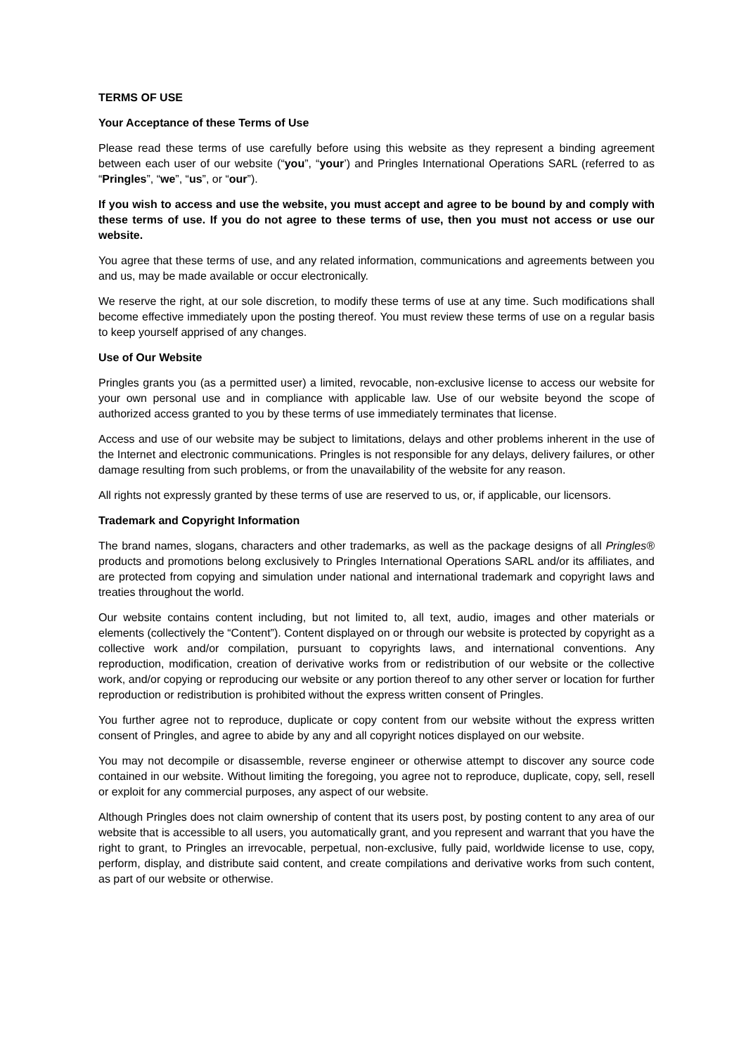TERMS OF USE
Your Acceptance of these Terms of Use
Please read these terms of use carefully before using this website as they represent a binding agreement between each user of our website (“you”, “your’) and Pringles International Operations SARL (referred to as “Pringles”, “we”, “us”, or “our”).
If you wish to access and use the website, you must accept and agree to be bound by and comply with these terms of use. If you do not agree to these terms of use, then you must not access or use our website.
You agree that these terms of use, and any related information, communications and agreements between you and us, may be made available or occur electronically.
We reserve the right, at our sole discretion, to modify these terms of use at any time. Such modifications shall become effective immediately upon the posting thereof. You must review these terms of use on a regular basis to keep yourself apprised of any changes.
Use of Our Website
Pringles grants you (as a permitted user) a limited, revocable, non-exclusive license to access our website for your own personal use and in compliance with applicable law. Use of our website beyond the scope of authorized access granted to you by these terms of use immediately terminates that license.
Access and use of our website may be subject to limitations, delays and other problems inherent in the use of the Internet and electronic communications. Pringles is not responsible for any delays, delivery failures, or other damage resulting from such problems, or from the unavailability of the website for any reason.
All rights not expressly granted by these terms of use are reserved to us, or, if applicable, our licensors.
Trademark and Copyright Information
The brand names, slogans, characters and other trademarks, as well as the package designs of all Pringles® products and promotions belong exclusively to Pringles International Operations SARL and/or its affiliates, and are protected from copying and simulation under national and international trademark and copyright laws and treaties throughout the world.
Our website contains content including, but not limited to, all text, audio, images and other materials or elements (collectively the “Content”). Content displayed on or through our website is protected by copyright as a collective work and/or compilation, pursuant to copyrights laws, and international conventions. Any reproduction, modification, creation of derivative works from or redistribution of our website or the collective work, and/or copying or reproducing our website or any portion thereof to any other server or location for further reproduction or redistribution is prohibited without the express written consent of Pringles.
You further agree not to reproduce, duplicate or copy content from our website without the express written consent of Pringles, and agree to abide by any and all copyright notices displayed on our website.
You may not decompile or disassemble, reverse engineer or otherwise attempt to discover any source code contained in our website. Without limiting the foregoing, you agree not to reproduce, duplicate, copy, sell, resell or exploit for any commercial purposes, any aspect of our website.
Although Pringles does not claim ownership of content that its users post, by posting content to any area of our website that is accessible to all users, you automatically grant, and you represent and warrant that you have the right to grant, to Pringles an irrevocable, perpetual, non-exclusive, fully paid, worldwide license to use, copy, perform, display, and distribute said content, and create compilations and derivative works from such content, as part of our website or otherwise.